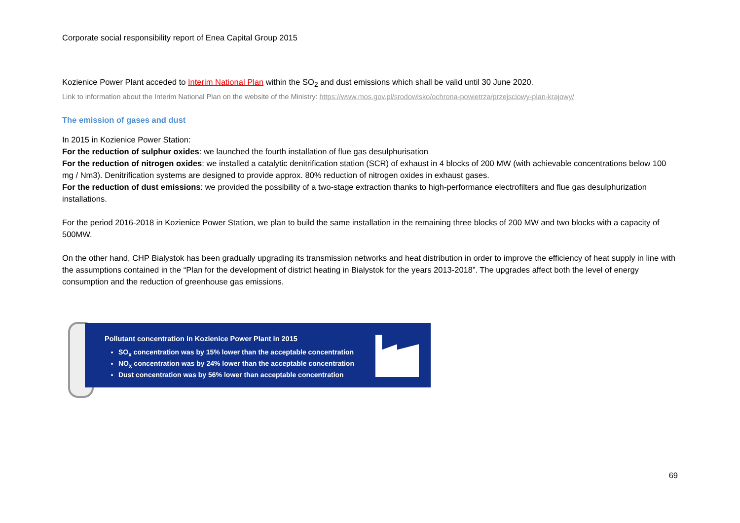Corporate social responsibility report of Enea Capital Group 2015
Kozienice Power Plant acceded to Interim National Plan within the SO<sub>2</sub> and dust emissions which shall be valid until 30 June 2020.
Link to information about the Interim National Plan on the website of the Ministry: https://www.mos.gov.pl/srodowisko/ochrona-powietrza/przejsciowy-plan-krajowy/
The emission of gases and dust
In 2015 in Kozienice Power Station:
For the reduction of sulphur oxides: we launched the fourth installation of flue gas desulphurisation
For the reduction of nitrogen oxides: we installed a catalytic denitrification station (SCR) of exhaust in 4 blocks of 200 MW (with achievable concentrations below 100 mg / Nm3). Denitrification systems are designed to provide approx. 80% reduction of nitrogen oxides in exhaust gases.
For the reduction of dust emissions: we provided the possibility of a two-stage extraction thanks to high-performance electrofilters and flue gas desulphurization installations.
For the period 2016-2018 in Kozienice Power Station, we plan to build the same installation in the remaining three blocks of 200 MW and two blocks with a capacity of 500MW.
On the other hand, CHP Bialystok has been gradually upgrading its transmission networks and heat distribution in order to improve the efficiency of heat supply in line with the assumptions contained in the “Plan for the development of district heating in Bialystok for the years 2013-2018”. The upgrades affect both the level of energy consumption and the reduction of greenhouse gas emissions.
Pollutant concentration in Kozienice Power Plant in 2015
SO<sub>x</sub> concentration was by 15% lower than the acceptable concentration
NO<sub>x</sub> concentration was by 24% lower than the acceptable concentration
Dust concentration was by 56% lower than acceptable concentration
69